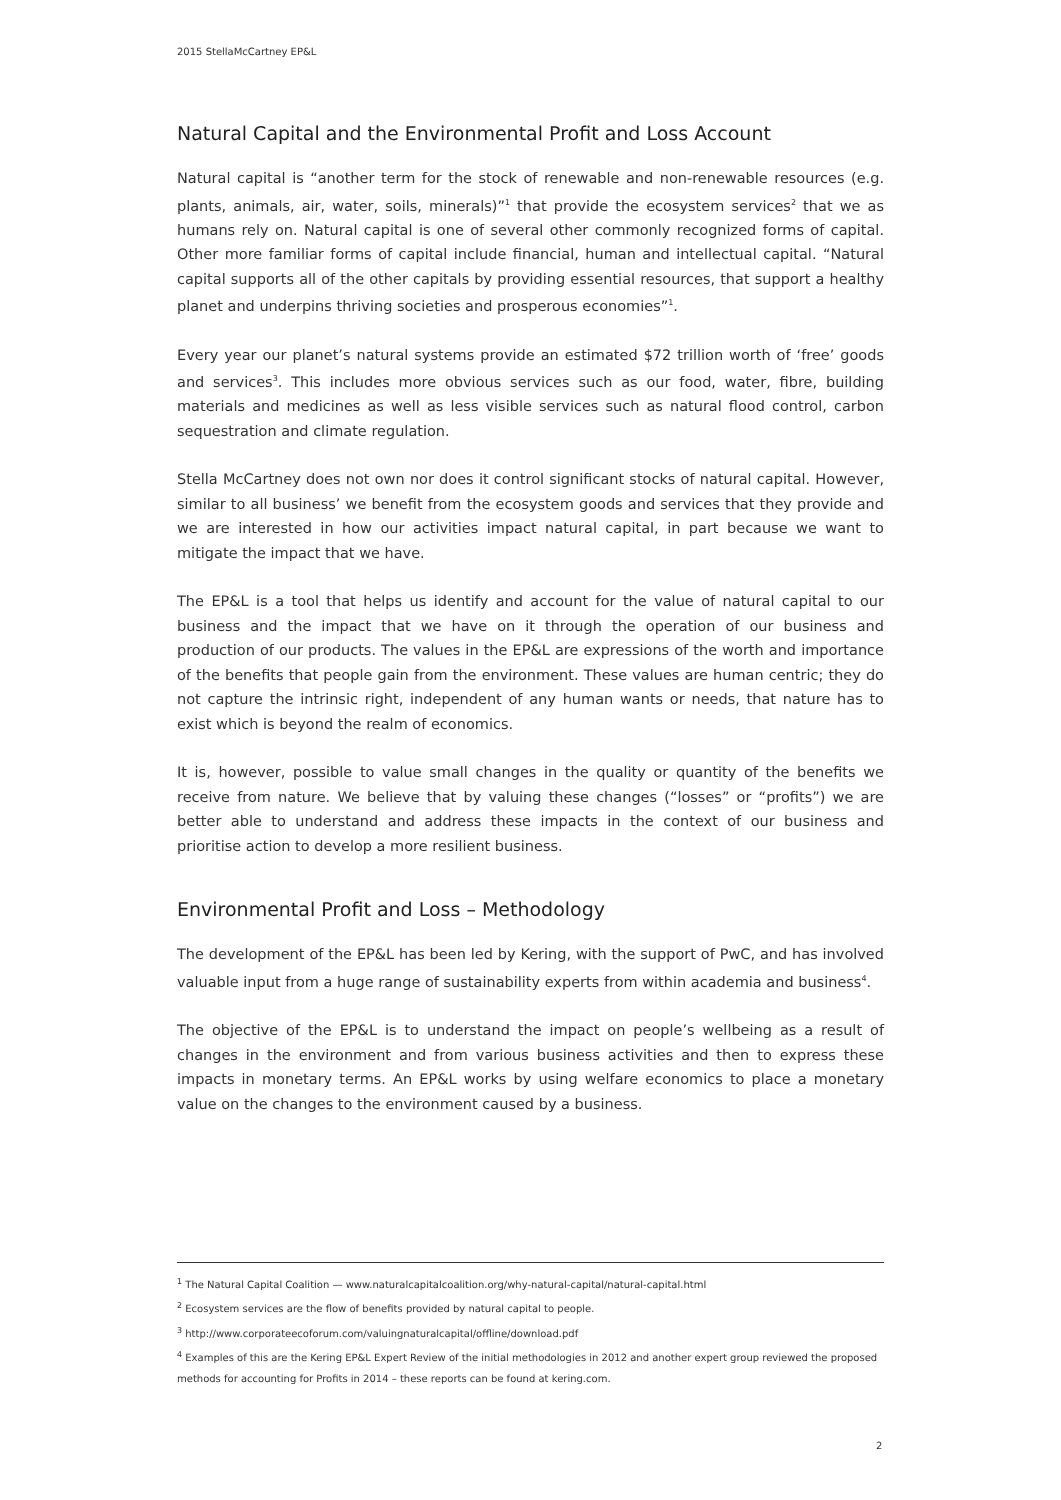2015 StellaMcCartney EP&L
Natural Capital and the Environmental Profit and Loss Account
Natural capital is “another term for the stock of renewable and non-renewable resources (e.g. plants, animals, air, water, soils, minerals)”<sup>1</sup> that provide the ecosystem services<sup>2</sup> that we as humans rely on. Natural capital is one of several other commonly recognized forms of capital. Other more familiar forms of capital include financial, human and intellectual capital. “Natural capital supports all of the other capitals by providing essential resources, that support a healthy planet and underpins thriving societies and prosperous economies”<sup>1</sup>.
Every year our planet’s natural systems provide an estimated $72 trillion worth of ‘free’ goods and services<sup>3</sup>. This includes more obvious services such as our food, water, fibre, building materials and medicines as well as less visible services such as natural flood control, carbon sequestration and climate regulation.
Stella McCartney does not own nor does it control significant stocks of natural capital. However, similar to all business’ we benefit from the ecosystem goods and services that they provide and we are interested in how our activities impact natural capital, in part because we want to mitigate the impact that we have.
The EP&L is a tool that helps us identify and account for the value of natural capital to our business and the impact that we have on it through the operation of our business and production of our products. The values in the EP&L are expressions of the worth and importance of the benefits that people gain from the environment. These values are human centric; they do not capture the intrinsic right, independent of any human wants or needs, that nature has to exist which is beyond the realm of economics.
It is, however, possible to value small changes in the quality or quantity of the benefits we receive from nature. We believe that by valuing these changes (“losses” or “profits”) we are better able to understand and address these impacts in the context of our business and prioritise action to develop a more resilient business.
Environmental Profit and Loss – Methodology
The development of the EP&L has been led by Kering, with the support of PwC, and has involved valuable input from a huge range of sustainability experts from within academia and business<sup>4</sup>.
The objective of the EP&L is to understand the impact on people’s wellbeing as a result of changes in the environment and from various business activities and then to express these impacts in monetary terms. An EP&L works by using welfare economics to place a monetary value on the changes to the environment caused by a business.
<sup>1</sup> The Natural Capital Coalition — www.naturalcapitalcoalition.org/why-natural-capital/natural-capital.html
<sup>2</sup> Ecosystem services are the flow of benefits provided by natural capital to people.
<sup>3</sup> http://www.corporateecoforum.com/valuingnaturalcapital/offline/download.pdf
<sup>4</sup> Examples of this are the Kering EP&L Expert Review of the initial methodologies in 2012 and another expert group reviewed the proposed methods for accounting for Profits in 2014 – these reports can be found at kering.com.
2